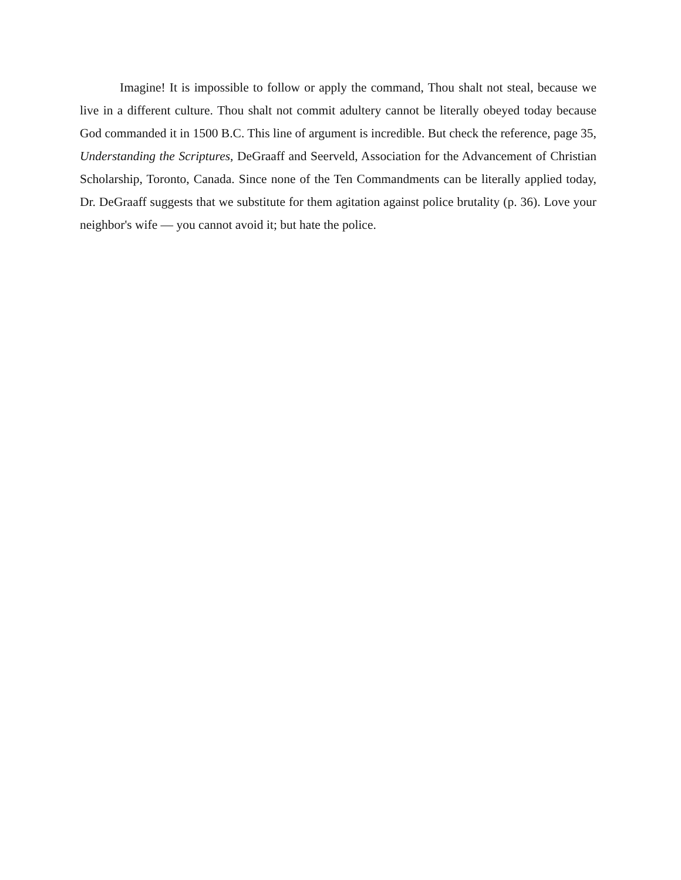Imagine! It is impossible to follow or apply the command, Thou shalt not steal, because we live in a different culture. Thou shalt not commit adultery cannot be literally obeyed today because God commanded it in 1500 B.C. This line of argument is incredible. But check the reference, page 35, Understanding the Scriptures, DeGraaff and Seerveld, Association for the Advancement of Christian Scholarship, Toronto, Canada. Since none of the Ten Commandments can be literally applied today, Dr. DeGraaff suggests that we substitute for them agitation against police brutality (p. 36). Love your neighbor's wife — you cannot avoid it; but hate the police.